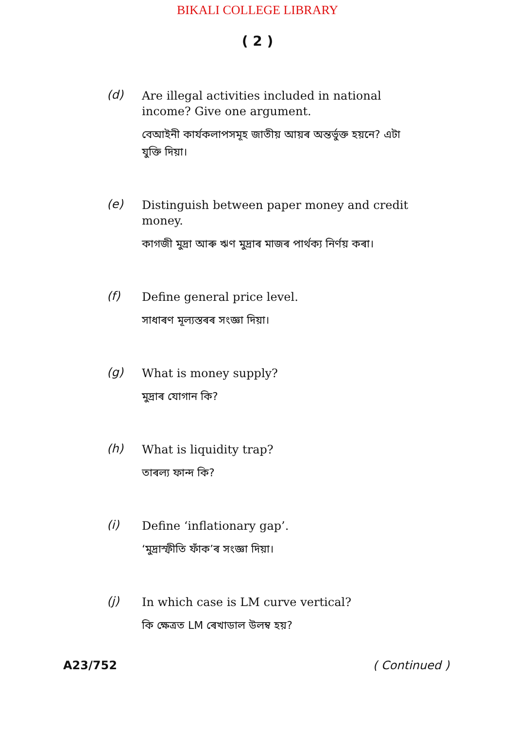BIKALI COLLEGE LIBRARY
( 2 )
(d)
Are illegal activities included in national income? Give one argument.
বেআইনী কাৰ্যকলাপসমূহ জাতীয় আয়ৰ অন্তৰ্ভুক্ত হয়নে? এটা যুক্তি দিয়া।
(e)
Distinguish between paper money and credit money.
কাগজী মুদ্ৰা আৰু ঋণ মুদ্ৰাৰ মাজৰ পাৰ্থক্য নিৰ্ণয় কৰা।
(f)
Define general price level.
সাধাৰণ মূল্যস্তৰৰ সংজ্ঞা দিয়া।
(g)
What is money supply?
মুদ্ৰাৰ যোগান কি?
(h)
What is liquidity trap?
তাৰল্য ফান্দ কি?
(i)
Define ‘inflationary gap’.
‘মুদ্ৰাস্ফীতি ফাঁক’ৰ সংজ্ঞা দিয়া।
(j)
In which case is LM curve vertical?
কি ক্ষেত্ৰত LM ৰেখাডাল উলম্ব হয়?
A23/752 ( Continued )